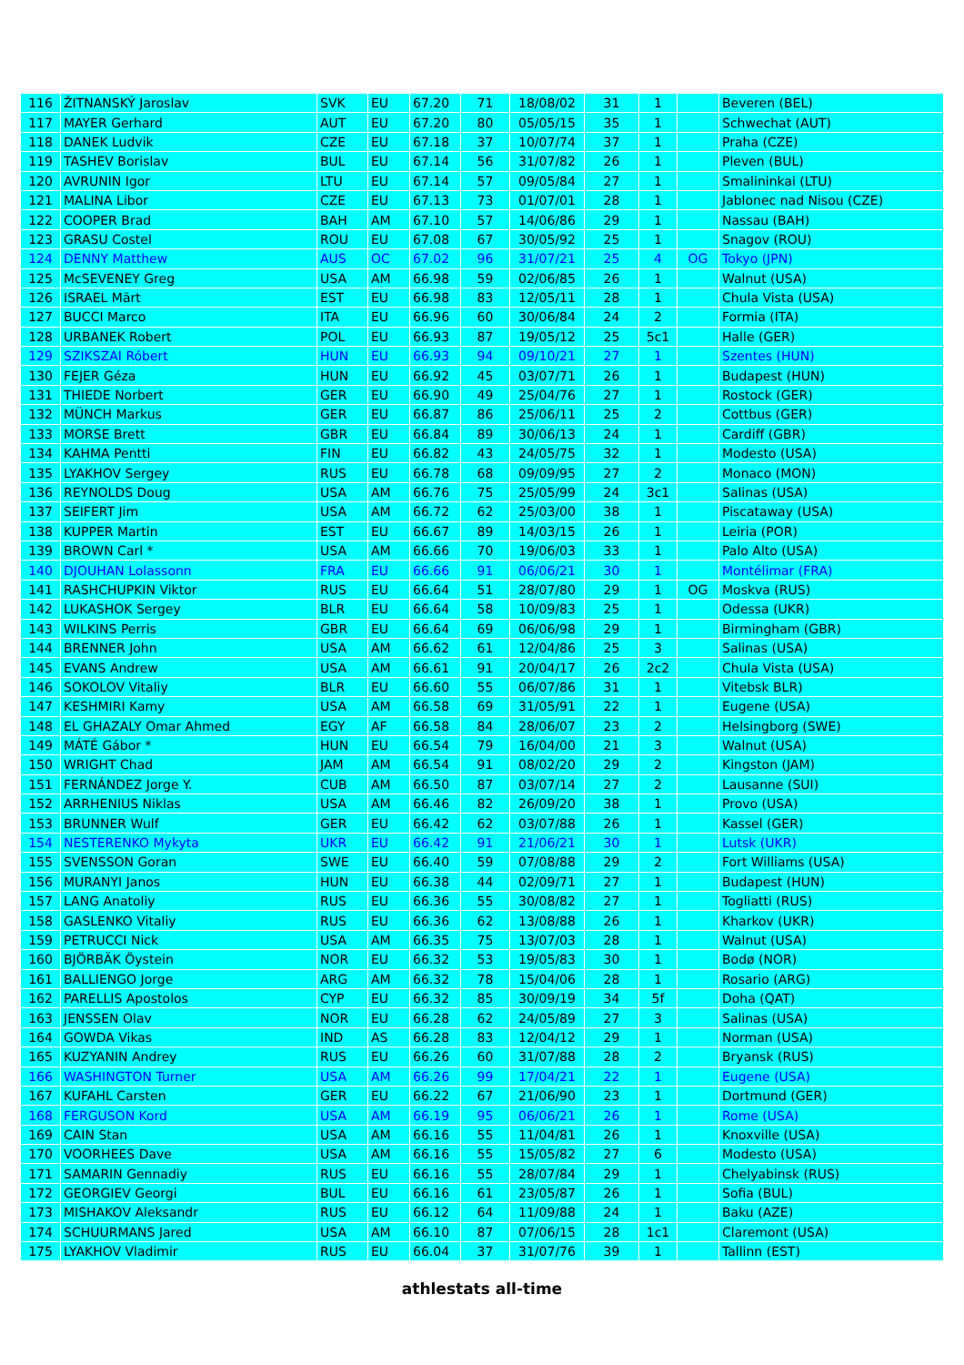| 116 | ŽITNANSKÝ Jaroslav | SVK | EU | 67.20 | 71 | 18/08/02 | 31 | 1 | | Beveren (BEL) |
| 117 | MAYER Gerhard | AUT | EU | 67.20 | 80 | 05/05/15 | 35 | 1 | | Schwechat (AUT) |
| 118 | DANEK Ludvik | CZE | EU | 67.18 | 37 | 10/07/74 | 37 | 1 | | Praha (CZE) |
| 119 | TASHEV Borislav | BUL | EU | 67.14 | 56 | 31/07/82 | 26 | 1 | | Pleven (BUL) |
| 120 | AVRUNIN Igor | LTU | EU | 67.14 | 57 | 09/05/84 | 27 | 1 | | Smalininkai (LTU) |
| 121 | MALINA Libor | CZE | EU | 67.13 | 73 | 01/07/01 | 28 | 1 | | Jablonec nad Nisou (CZE) |
| 122 | COOPER Brad | BAH | AM | 67.10 | 57 | 14/06/86 | 29 | 1 | | Nassau (BAH) |
| 123 | GRASU Costel | ROU | EU | 67.08 | 67 | 30/05/92 | 25 | 1 | | Snagov (ROU) |
| 124 | DENNY Matthew | AUS | OC | 67.02 | 96 | 31/07/21 | 25 | 4 | OG | Tokyo (JPN) |
| 125 | McSEVENEY Greg | USA | AM | 66.98 | 59 | 02/06/85 | 26 | 1 | | Walnut (USA) |
| 126 | ISRAEL Märt | EST | EU | 66.98 | 83 | 12/05/11 | 28 | 1 | | Chula Vista (USA) |
| 127 | BUCCI Marco | ITA | EU | 66.96 | 60 | 30/06/84 | 24 | 2 | | Formia (ITA) |
| 128 | URBANEK Robert | POL | EU | 66.93 | 87 | 19/05/12 | 25 | 5c1 | | Halle (GER) |
| 129 | SZIKSZAI Róbert | HUN | EU | 66.93 | 94 | 09/10/21 | 27 | 1 | | Szentes (HUN) |
| 130 | FEJER Géza | HUN | EU | 66.92 | 45 | 03/07/71 | 26 | 1 | | Budapest (HUN) |
| 131 | THIEDE Norbert | GER | EU | 66.90 | 49 | 25/04/76 | 27 | 1 | | Rostock (GER) |
| 132 | MÜNCH Markus | GER | EU | 66.87 | 86 | 25/06/11 | 25 | 2 | | Cottbus (GER) |
| 133 | MORSE Brett | GBR | EU | 66.84 | 89 | 30/06/13 | 24 | 1 | | Cardiff (GBR) |
| 134 | KAHMA Pentti | FIN | EU | 66.82 | 43 | 24/05/75 | 32 | 1 | | Modesto (USA) |
| 135 | LYAKHOV Sergey | RUS | EU | 66.78 | 68 | 09/09/95 | 27 | 2 | | Monaco (MON) |
| 136 | REYNOLDS Doug | USA | AM | 66.76 | 75 | 25/05/99 | 24 | 3c1 | | Salinas (USA) |
| 137 | SEIFERT Jim | USA | AM | 66.72 | 62 | 25/03/00 | 38 | 1 | | Piscataway (USA) |
| 138 | KUPPER Martin | EST | EU | 66.67 | 89 | 14/03/15 | 26 | 1 | | Leiria (POR) |
| 139 | BROWN Carl * | USA | AM | 66.66 | 70 | 19/06/03 | 33 | 1 | | Palo Alto (USA) |
| 140 | DJOUHAN Lolassonn | FRA | EU | 66.66 | 91 | 06/06/21 | 30 | 1 | | Montélimar (FRA) |
| 141 | RASHCHUPKIN Viktor | RUS | EU | 66.64 | 51 | 28/07/80 | 29 | 1 | OG | Moskva (RUS) |
| 142 | LUKASHOK Sergey | BLR | EU | 66.64 | 58 | 10/09/83 | 25 | 1 | | Odessa (UKR) |
| 143 | WILKINS Perris | GBR | EU | 66.64 | 69 | 06/06/98 | 29 | 1 | | Birmingham (GBR) |
| 144 | BRENNER John | USA | AM | 66.62 | 61 | 12/04/86 | 25 | 3 | | Salinas (USA) |
| 145 | EVANS Andrew | USA | AM | 66.61 | 91 | 20/04/17 | 26 | 2c2 | | Chula Vista (USA) |
| 146 | SOKOLOV Vitaliy | BLR | EU | 66.60 | 55 | 06/07/86 | 31 | 1 | | Vitebsk BLR) |
| 147 | KESHMIRI Kamy | USA | AM | 66.58 | 69 | 31/05/91 | 22 | 1 | | Eugene (USA) |
| 148 | EL GHAZALY Omar Ahmed | EGY | AF | 66.58 | 84 | 28/06/07 | 23 | 2 | | Helsingborg (SWE) |
| 149 | MÁTÉ Gábor * | HUN | EU | 66.54 | 79 | 16/04/00 | 21 | 3 | | Walnut (USA) |
| 150 | WRIGHT Chad | JAM | AM | 66.54 | 91 | 08/02/20 | 29 | 2 | | Kingston (JAM) |
| 151 | FERNÁNDEZ Jorge Y. | CUB | AM | 66.50 | 87 | 03/07/14 | 27 | 2 | | Lausanne (SUI) |
| 152 | ARRHENIUS Niklas | USA | AM | 66.46 | 82 | 26/09/20 | 38 | 1 | | Provo (USA) |
| 153 | BRUNNER Wulf | GER | EU | 66.42 | 62 | 03/07/88 | 26 | 1 | | Kassel (GER) |
| 154 | NESTERENKO Mykyta | UKR | EU | 66.42 | 91 | 21/06/21 | 30 | 1 | | Lutsk (UKR) |
| 155 | SVENSSON Goran | SWE | EU | 66.40 | 59 | 07/08/88 | 29 | 2 | | Fort Williams (USA) |
| 156 | MURANYI Janos | HUN | EU | 66.38 | 44 | 02/09/71 | 27 | 1 | | Budapest (HUN) |
| 157 | LANG Anatoliy | RUS | EU | 66.36 | 55 | 30/08/82 | 27 | 1 | | Togliatti (RUS) |
| 158 | GASLENKO Vitaliy | RUS | EU | 66.36 | 62 | 13/08/88 | 26 | 1 | | Kharkov (UKR) |
| 159 | PETRUCCI Nick | USA | AM | 66.35 | 75 | 13/07/03 | 28 | 1 | | Walnut (USA) |
| 160 | BJÖRBÄK Öystein | NOR | EU | 66.32 | 53 | 19/05/83 | 30 | 1 | | Bodø (NOR) |
| 161 | BALLIENGO Jorge | ARG | AM | 66.32 | 78 | 15/04/06 | 28 | 1 | | Rosario (ARG) |
| 162 | PARELLIS Apostolos | CYP | EU | 66.32 | 85 | 30/09/19 | 34 | 5f | | Doha (QAT) |
| 163 | JENSSEN Olav | NOR | EU | 66.28 | 62 | 24/05/89 | 27 | 3 | | Salinas (USA) |
| 164 | GOWDA Vikas | IND | AS | 66.28 | 83 | 12/04/12 | 29 | 1 | | Norman (USA) |
| 165 | KUZYANIN Andrey | RUS | EU | 66.26 | 60 | 31/07/88 | 28 | 2 | | Bryansk (RUS) |
| 166 | WASHINGTON Turner | USA | AM | 66.26 | 99 | 17/04/21 | 22 | 1 | | Eugene (USA) |
| 167 | KUFAHL Carsten | GER | EU | 66.22 | 67 | 21/06/90 | 23 | 1 | | Dortmund (GER) |
| 168 | FERGUSON Kord | USA | AM | 66.19 | 95 | 06/06/21 | 26 | 1 | | Rome (USA) |
| 169 | CAIN Stan | USA | AM | 66.16 | 55 | 11/04/81 | 26 | 1 | | Knoxville (USA) |
| 170 | VOORHEES Dave | USA | AM | 66.16 | 55 | 15/05/82 | 27 | 6 | | Modesto (USA) |
| 171 | SAMARIN Gennadiy | RUS | EU | 66.16 | 55 | 28/07/84 | 29 | 1 | | Chelyabinsk (RUS) |
| 172 | GEORGIEV Georgi | BUL | EU | 66.16 | 61 | 23/05/87 | 26 | 1 | | Sofia (BUL) |
| 173 | MISHAKOV Aleksandr | RUS | EU | 66.12 | 64 | 11/09/88 | 24 | 1 | | Baku (AZE) |
| 174 | SCHUURMANS Jared | USA | AM | 66.10 | 87 | 07/06/15 | 28 | 1c1 | | Claremont (USA) |
| 175 | LYAKHOV Vladimir | RUS | EU | 66.04 | 37 | 31/07/76 | 39 | 1 | | Tallinn (EST) |
athlestats all-time